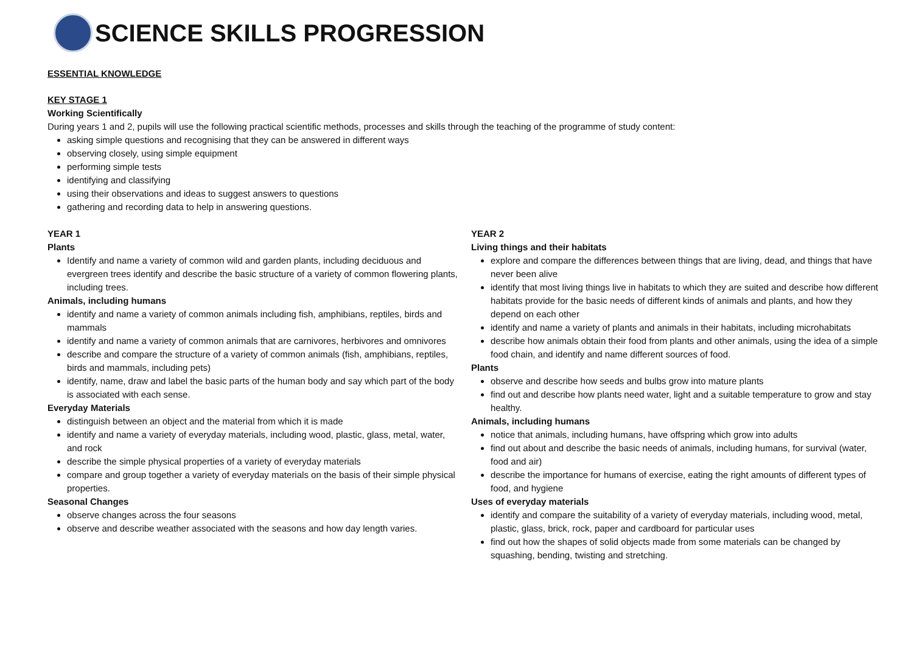SCIENCE SKILLS PROGRESSION
ESSENTIAL KNOWLEDGE
KEY STAGE 1
Working Scientifically
During years 1 and 2, pupils will use the following practical scientific methods, processes and skills through the teaching of the programme of study content:
asking simple questions and recognising that they can be answered in different ways
observing closely, using simple equipment
performing simple tests
identifying and classifying
using their observations and ideas to suggest answers to questions
gathering and recording data to help in answering questions.
YEAR 1
Plants
Identify and name a variety of common wild and garden plants, including deciduous and evergreen trees identify and describe the basic structure of a variety of common flowering plants, including trees.
Animals, including humans
identify and name a variety of common animals including fish, amphibians, reptiles, birds and mammals
identify and name a variety of common animals that are carnivores, herbivores and omnivores
describe and compare the structure of a variety of common animals (fish, amphibians, reptiles, birds and mammals, including pets)
identify, name, draw and label the basic parts of the human body and say which part of the body is associated with each sense.
Everyday Materials
distinguish between an object and the material from which it is made
identify and name a variety of everyday materials, including wood, plastic, glass, metal, water, and rock
describe the simple physical properties of a variety of everyday materials
compare and group together a variety of everyday materials on the basis of their simple physical properties.
Seasonal Changes
observe changes across the four seasons
observe and describe weather associated with the seasons and how day length varies.
YEAR 2
Living things and their habitats
explore and compare the differences between things that are living, dead, and things that have never been alive
identify that most living things live in habitats to which they are suited and describe how different habitats provide for the basic needs of different kinds of animals and plants, and how they depend on each other
identify and name a variety of plants and animals in their habitats, including microhabitats
describe how animals obtain their food from plants and other animals, using the idea of a simple food chain, and identify and name different sources of food.
Plants
observe and describe how seeds and bulbs grow into mature plants
find out and describe how plants need water, light and a suitable temperature to grow and stay healthy.
Animals, including humans
notice that animals, including humans, have offspring which grow into adults
find out about and describe the basic needs of animals, including humans, for survival (water, food and air)
describe the importance for humans of exercise, eating the right amounts of different types of food, and hygiene
Uses of everyday materials
identify and compare the suitability of a variety of everyday materials, including wood, metal, plastic, glass, brick, rock, paper and cardboard for particular uses
find out how the shapes of solid objects made from some materials can be changed by squashing, bending, twisting and stretching.